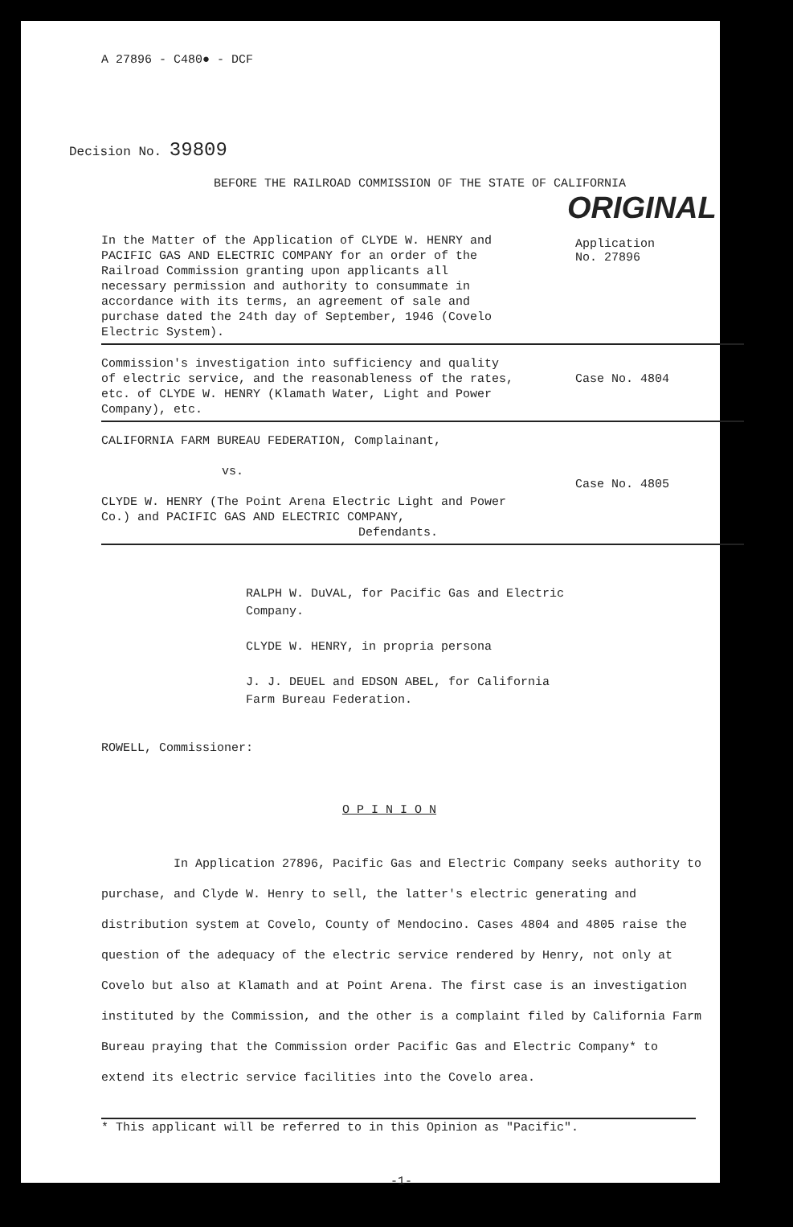A 27896 - C480● - DCF
Decision No. 39809
BEFORE THE RAILROAD COMMISSION OF THE STATE OF CALIFORNIA
ORIGINAL
In the Matter of the Application of CLYDE W. HENRY and PACIFIC GAS AND ELECTRIC COMPANY for an order of the Railroad Commission granting upon applicants all necessary permission and authority to consummate in accordance with its terms, an agreement of sale and purchase dated the 24th day of September, 1946 (Covelo Electric System).
Application
No. 27896
Commission's investigation into sufficiency and quality of electric service, and the reasonableness of the rates, etc. of CLYDE W. HENRY (Klamath Water, Light and Power Company), etc.
Case No. 4804
CALIFORNIA FARM BUREAU FEDERATION, Complainant,
vs.
CLYDE W. HENRY (The Point Arena Electric Light and Power Co.) and PACIFIC GAS AND ELECTRIC COMPANY,
Defendants.
Case No. 4805
RALPH W. DuVAL, for Pacific Gas and Electric Company.
CLYDE W. HENRY, in propria persona
J. J. DEUEL and EDSON ABEL, for California Farm Bureau Federation.
ROWELL, Commissioner:
O P I N I O N
In Application 27896, Pacific Gas and Electric Company seeks authority to purchase, and Clyde W. Henry to sell, the latter's electric generating and distribution system at Covelo, County of Mendocino. Cases 4804 and 4805 raise the question of the adequacy of the electric service rendered by Henry, not only at Covelo but also at Klamath and at Point Arena. The first case is an investigation instituted by the Commission, and the other is a complaint filed by California Farm Bureau praying that the Commission order Pacific Gas and Electric Company* to extend its electric service facilities into the Covelo area.
* This applicant will be referred to in this Opinion as "Pacific".
-1-